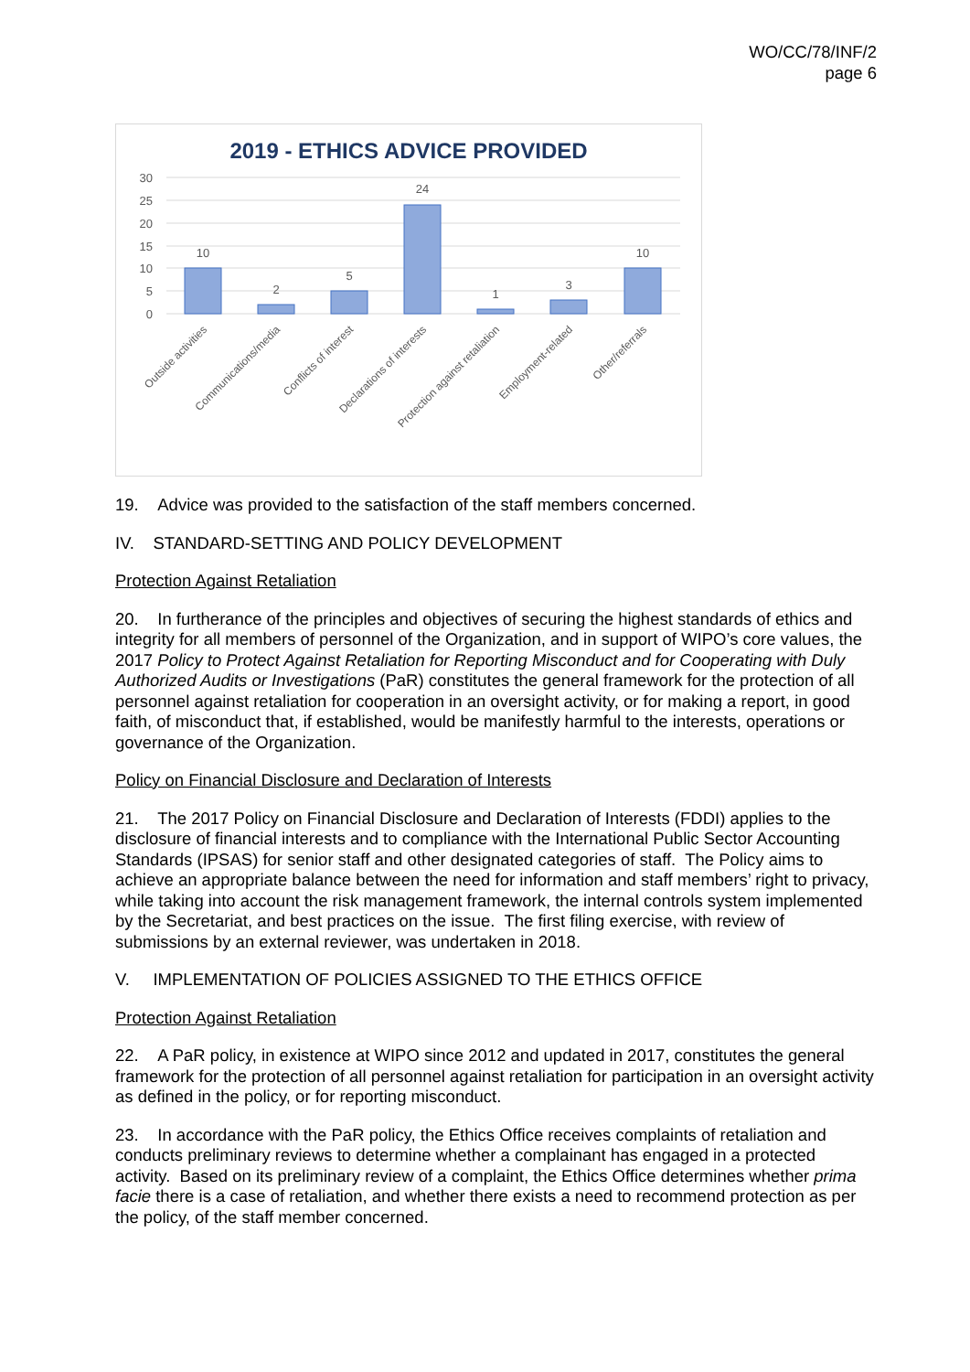WO/CC/78/INF/2
page 6
2019 - ETHICS ADVICE PROVIDED
30
25
20
15
10
5
0
10
2
5
24
1
3
10
Outside activities
Communications/media
Conflicts of interest
Declarations of interests
Protection against retaliation
Employment-related
Other/referrals
19. Advice was provided to the satisfaction of the staff members concerned.
IV. STANDARD-SETTING AND POLICY DEVELOPMENT
Protection Against Retaliation
20. In furtherance of the principles and objectives of securing the highest standards of ethics and integrity for all members of personnel of the Organization, and in support of WIPO’s core values, the 2017 Policy to Protect Against Retaliation for Reporting Misconduct and for Cooperating with Duly Authorized Audits or Investigations (PaR) constitutes the general framework for the protection of all personnel against retaliation for cooperation in an oversight activity, or for making a report, in good faith, of misconduct that, if established, would be manifestly harmful to the interests, operations or governance of the Organization.
Policy on Financial Disclosure and Declaration of Interests
21. The 2017 Policy on Financial Disclosure and Declaration of Interests (FDDI) applies to the disclosure of financial interests and to compliance with the International Public Sector Accounting Standards (IPSAS) for senior staff and other designated categories of staff. The Policy aims to achieve an appropriate balance between the need for information and staff members’ right to privacy, while taking into account the risk management framework, the internal controls system implemented by the Secretariat, and best practices on the issue. The first filing exercise, with review of submissions by an external reviewer, was undertaken in 2018.
V. IMPLEMENTATION OF POLICIES ASSIGNED TO THE ETHICS OFFICE
Protection Against Retaliation
22. A PaR policy, in existence at WIPO since 2012 and updated in 2017, constitutes the general framework for the protection of all personnel against retaliation for participation in an oversight activity as defined in the policy, or for reporting misconduct.
23. In accordance with the PaR policy, the Ethics Office receives complaints of retaliation and conducts preliminary reviews to determine whether a complainant has engaged in a protected activity. Based on its preliminary review of a complaint, the Ethics Office determines whether prima facie there is a case of retaliation, and whether there exists a need to recommend protection as per the policy, of the staff member concerned.